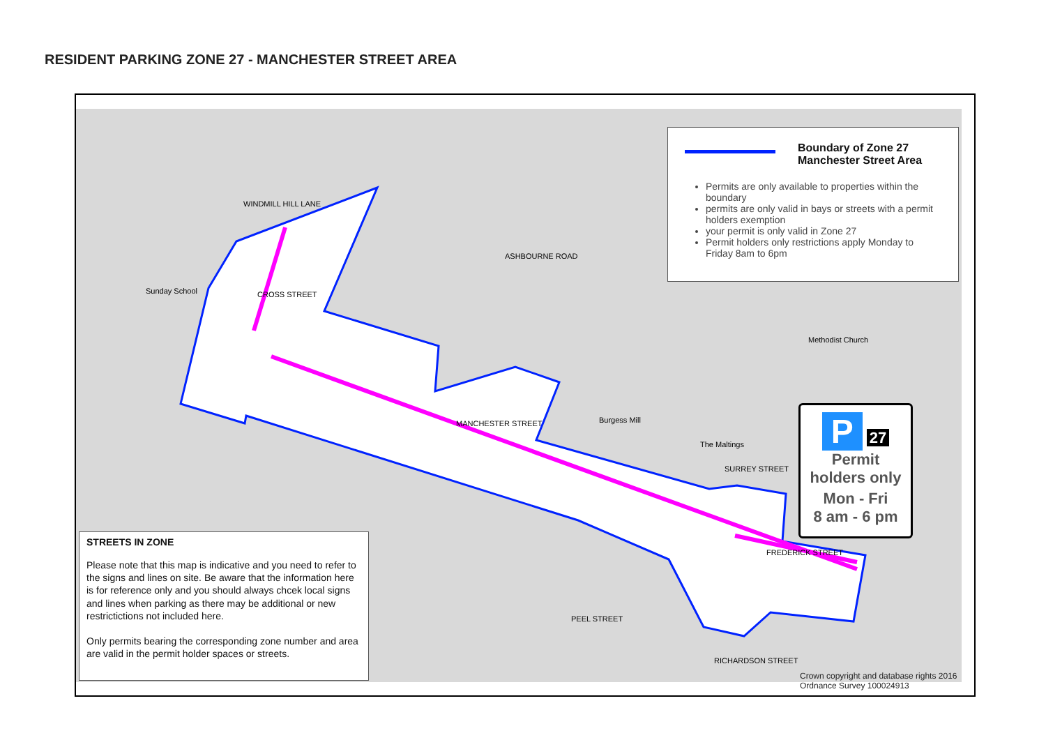RESIDENT PARKING ZONE 27 - MANCHESTER STREET AREA
WINDMILL HILL LANE
ASHBOURNE ROAD
MANCHESTER STREET Burgess Mill
FREDERICK STREET
PEEL STREET
RICHARDSON STREET
CROSS STREET
SURREY STREET
The Maltings
Sunday School
Methodist Church
Boundary of Zone 27
Manchester Street Area
Permits are only available to properties within the boundary
permits are only valid in bays or streets with a permit holders exemption
your permit is only valid in Zone 27
Permit holders only restrictions apply Monday to Friday 8am to 6pm
P 27
Permit
holders only
Mon - Fri
8 am - 6 pm
STREETS IN ZONE
Please note that this map is indicative and you need to refer to the signs and lines on site. Be aware that the information here is for reference only and you should always chcek local signs and lines when parking as there may be additional or new restrictictions not included here.
Only permits bearing the corresponding zone number and area are valid in the permit holder spaces or streets.
Crown copyright and database rights 2016
Ordnance Survey 100024913